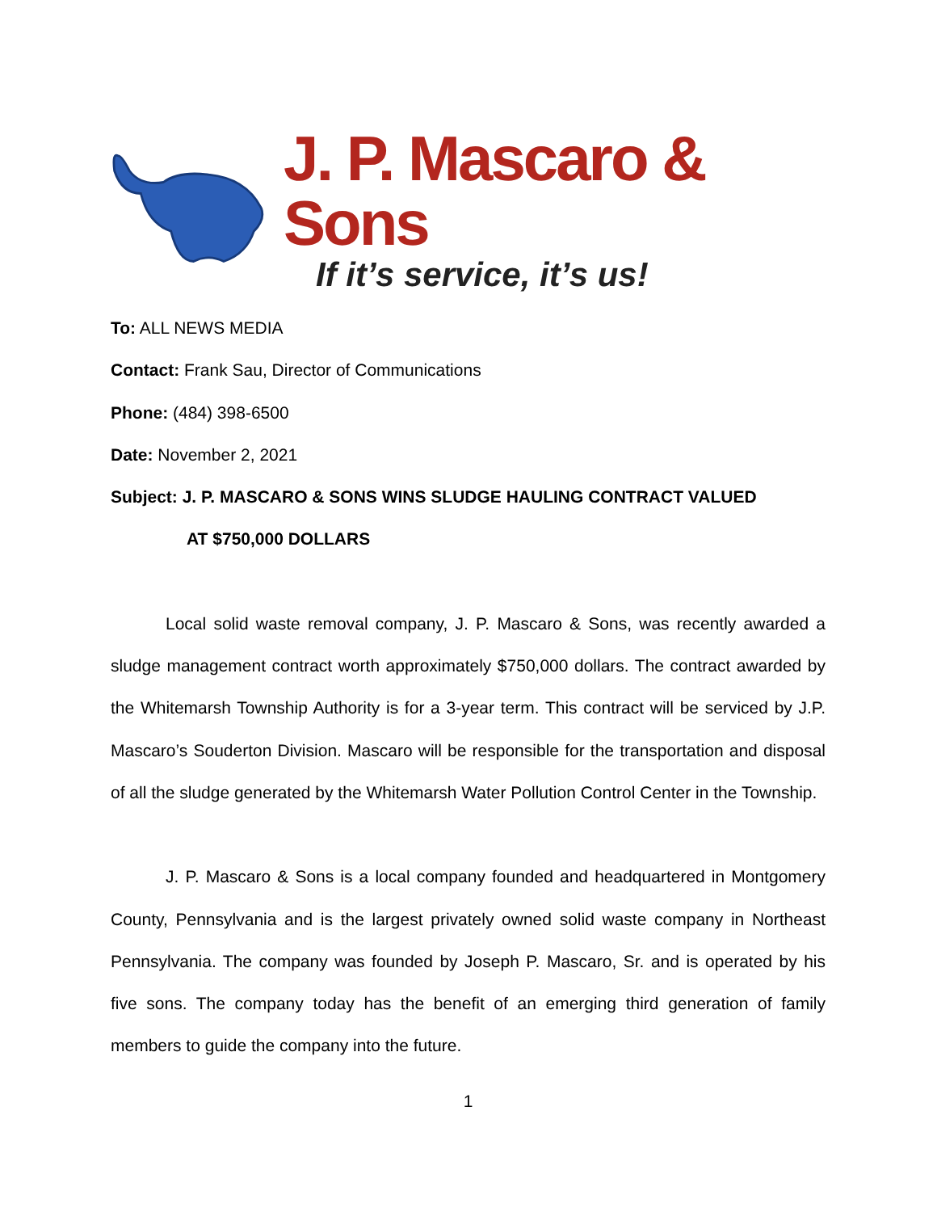J. P. Mascaro & Sons
If it’s service, it’s us!
To: ALL NEWS MEDIA
Contact: Frank Sau, Director of Communications
Phone: (484) 398-6500
Date: November 2, 2021
Subject: J. P. MASCARO & SONS WINS SLUDGE HAULING CONTRACT VALUED
AT $750,000 DOLLARS
Local solid waste removal company, J. P. Mascaro & Sons, was recently awarded a sludge management contract worth approximately $750,000 dollars. The contract awarded by the Whitemarsh Township Authority is for a 3-year term. This contract will be serviced by J.P. Mascaro’s Souderton Division. Mascaro will be responsible for the transportation and disposal of all the sludge generated by the Whitemarsh Water Pollution Control Center in the Township.
J. P. Mascaro & Sons is a local company founded and headquartered in Montgomery County, Pennsylvania and is the largest privately owned solid waste company in Northeast Pennsylvania. The company was founded by Joseph P. Mascaro, Sr. and is operated by his five sons. The company today has the benefit of an emerging third generation of family members to guide the company into the future.
1